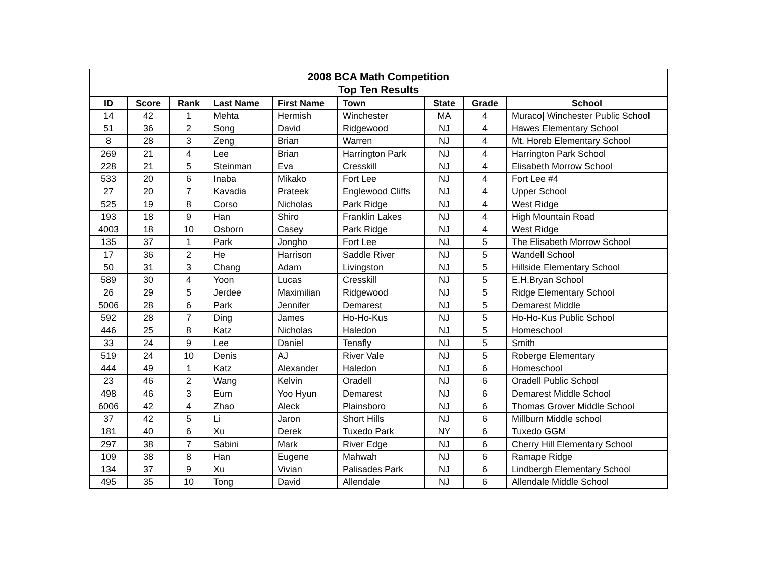| 2008 BCA Math Competition Top Ten Results | | | | | | | | |
| ID | Score | Rank | Last Name | First Name | Town | State | Grade | School |
| 14 | 42 | 1 | Mehta | Hermish | Winchester | MA | 4 | Muraco/ Winchester Public School |
| 51 | 36 | 2 | Song | David | Ridgewood | NJ | 4 | Hawes Elementary School |
| 8 | 28 | 3 | Zeng | Brian | Warren | NJ | 4 | Mt. Horeb Elementary School |
| 269 | 21 | 4 | Lee | Brian | Harrington Park | NJ | 4 | Harrington Park School |
| 228 | 21 | 5 | Steinman | Eva | Cresskill | NJ | 4 | Elisabeth Morrow School |
| 533 | 20 | 6 | Inaba | Mikako | Fort Lee | NJ | 4 | Fort Lee #4 |
| 27 | 20 | 7 | Kavadia | Prateek | Englewood Cliffs | NJ | 4 | Upper School |
| 525 | 19 | 8 | Corso | Nicholas | Park Ridge | NJ | 4 | West Ridge |
| 193 | 18 | 9 | Han | Shiro | Franklin Lakes | NJ | 4 | High Mountain Road |
| 4003 | 18 | 10 | Osborn | Casey | Park Ridge | NJ | 4 | West Ridge |
| 135 | 37 | 1 | Park | Jongho | Fort Lee | NJ | 5 | The Elisabeth Morrow School |
| 17 | 36 | 2 | He | Harrison | Saddle River | NJ | 5 | Wandell School |
| 50 | 31 | 3 | Chang | Adam | Livingston | NJ | 5 | Hillside Elementary School |
| 589 | 30 | 4 | Yoon | Lucas | Cresskill | NJ | 5 | E.H.Bryan School |
| 26 | 29 | 5 | Jerdee | Maximilian | Ridgewood | NJ | 5 | Ridge Elementary School |
| 5006 | 28 | 6 | Park | Jennifer | Demarest | NJ | 5 | Demarest Middle |
| 592 | 28 | 7 | Ding | James | Ho-Ho-Kus | NJ | 5 | Ho-Ho-Kus Public School |
| 446 | 25 | 8 | Katz | Nicholas | Haledon | NJ | 5 | Homeschool |
| 33 | 24 | 9 | Lee | Daniel | Tenafly | NJ | 5 | Smith |
| 519 | 24 | 10 | Denis | AJ | River Vale | NJ | 5 | Roberge Elementary |
| 444 | 49 | 1 | Katz | Alexander | Haledon | NJ | 6 | Homeschool |
| 23 | 46 | 2 | Wang | Kelvin | Oradell | NJ | 6 | Oradell Public School |
| 498 | 46 | 3 | Eum | Yoo Hyun | Demarest | NJ | 6 | Demarest Middle School |
| 6006 | 42 | 4 | Zhao | Aleck | Plainsboro | NJ | 6 | Thomas Grover Middle School |
| 37 | 42 | 5 | Li | Jaron | Short Hills | NJ | 6 | Millburn Middle school |
| 181 | 40 | 6 | Xu | Derek | Tuxedo Park | NY | 6 | Tuxedo GGM |
| 297 | 38 | 7 | Sabini | Mark | River Edge | NJ | 6 | Cherry Hill Elementary School |
| 109 | 38 | 8 | Han | Eugene | Mahwah | NJ | 6 | Ramape Ridge |
| 134 | 37 | 9 | Xu | Vivian | Palisades Park | NJ | 6 | Lindbergh Elementary School |
| 495 | 35 | 10 | Tong | David | Allendale | NJ | 6 | Allendale Middle School |